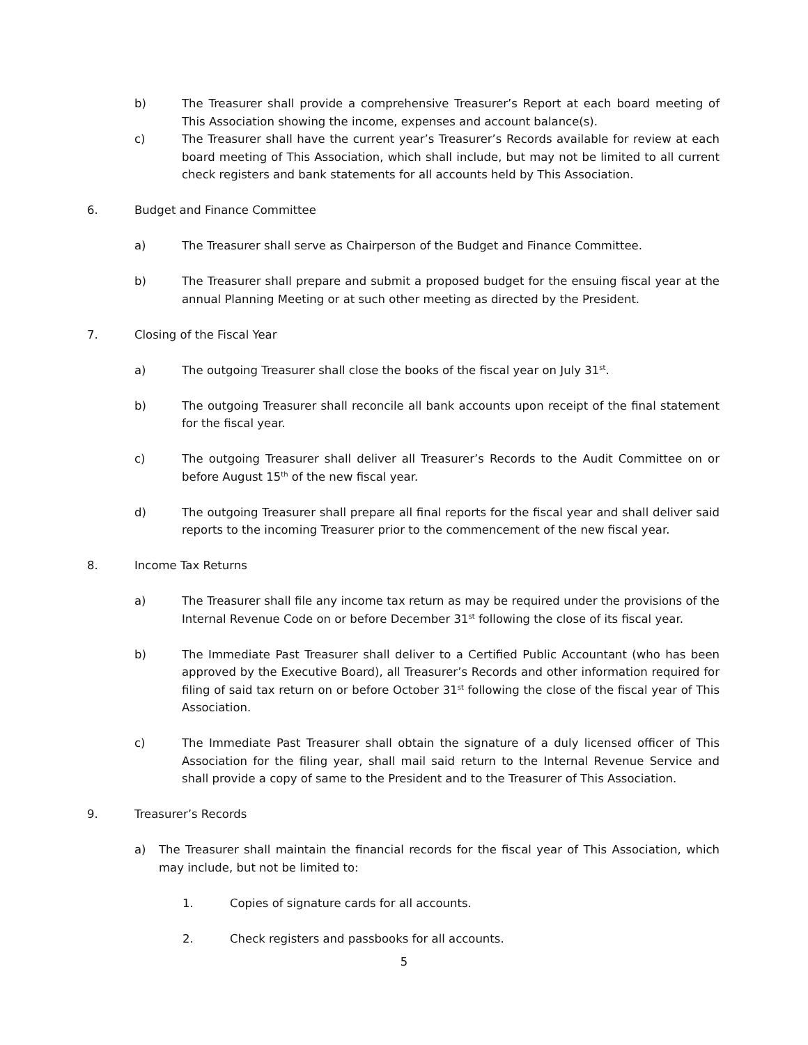b) The Treasurer shall provide a comprehensive Treasurer’s Report at each board meeting of This Association showing the income, expenses and account balance(s).
c) The Treasurer shall have the current year’s Treasurer’s Records available for review at each board meeting of This Association, which shall include, but may not be limited to all current check registers and bank statements for all accounts held by This Association.
6. Budget and Finance Committee
a) The Treasurer shall serve as Chairperson of the Budget and Finance Committee.
b) The Treasurer shall prepare and submit a proposed budget for the ensuing fiscal year at the annual Planning Meeting or at such other meeting as directed by the President.
7. Closing of the Fiscal Year
a) The outgoing Treasurer shall close the books of the fiscal year on July 31<sup>st</sup>.
b) The outgoing Treasurer shall reconcile all bank accounts upon receipt of the final statement for the fiscal year.
c) The outgoing Treasurer shall deliver all Treasurer’s Records to the Audit Committee on or before August 15<sup>th</sup> of the new fiscal year.
d) The outgoing Treasurer shall prepare all final reports for the fiscal year and shall deliver said reports to the incoming Treasurer prior to the commencement of the new fiscal year.
8. Income Tax Returns
a) The Treasurer shall file any income tax return as may be required under the provisions of the Internal Revenue Code on or before December 31<sup>st</sup> following the close of its fiscal year.
b) The Immediate Past Treasurer shall deliver to a Certified Public Accountant (who has been approved by the Executive Board), all Treasurer’s Records and other information required for filing of said tax return on or before October 31<sup>st</sup> following the close of the fiscal year of This Association.
c) The Immediate Past Treasurer shall obtain the signature of a duly licensed officer of This Association for the filing year, shall mail said return to the Internal Revenue Service and shall provide a copy of same to the President and to the Treasurer of This Association.
9. Treasurer’s Records
a) The Treasurer shall maintain the financial records for the fiscal year of This Association, which may include, but not be limited to:
1. Copies of signature cards for all accounts.
2. Check registers and passbooks for all accounts.
5